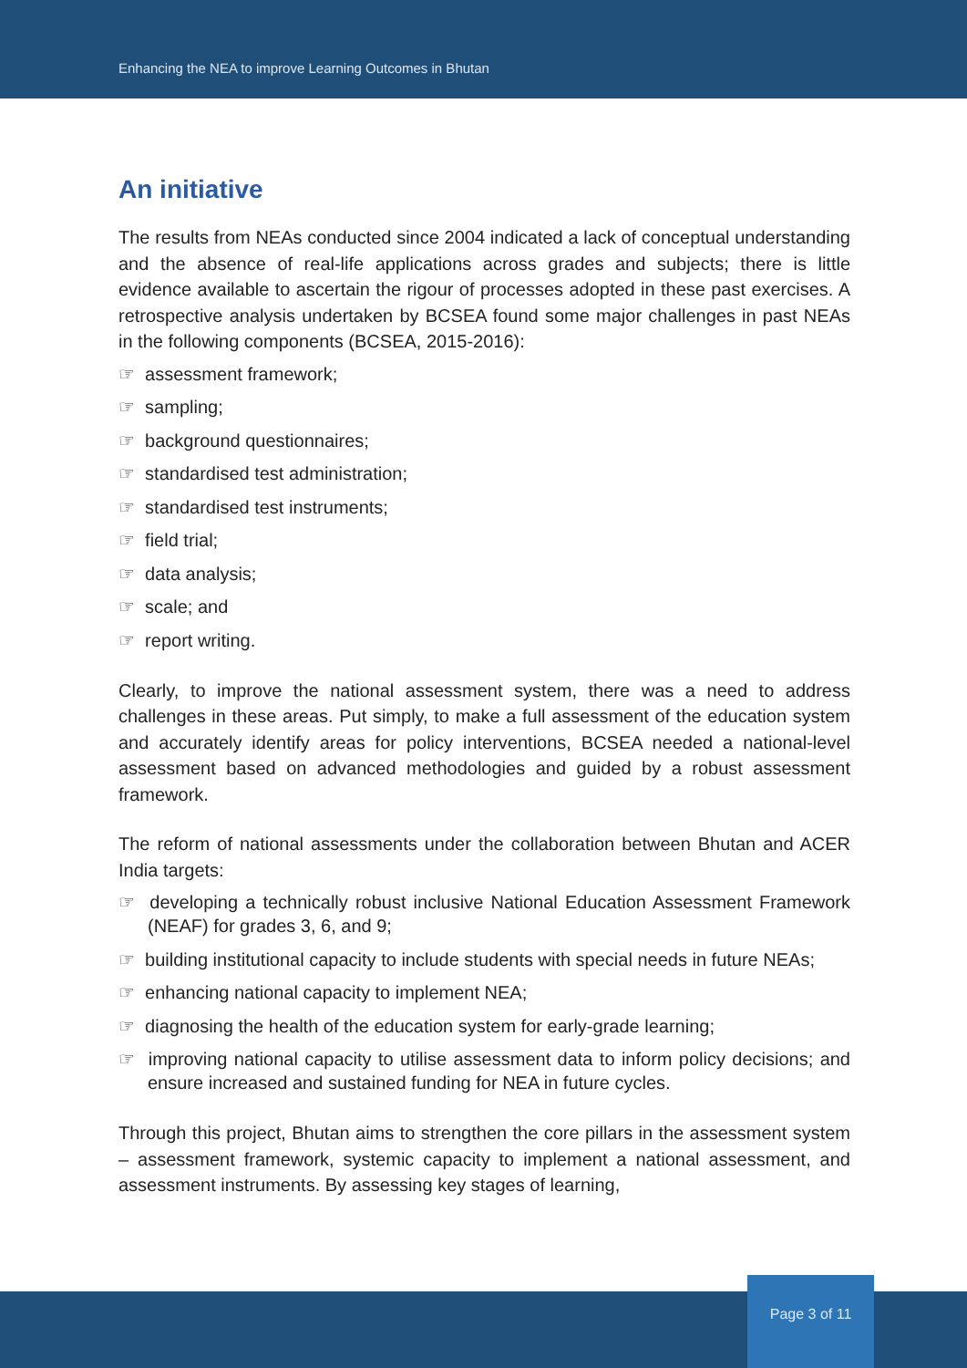Enhancing the NEA to improve Learning Outcomes in Bhutan
An initiative
The results from NEAs conducted since 2004 indicated a lack of conceptual understanding and the absence of real-life applications across grades and subjects; there is little evidence available to ascertain the rigour of processes adopted in these past exercises. A retrospective analysis undertaken by BCSEA found some major challenges in past NEAs in the following components (BCSEA, 2015-2016):
☞ assessment framework;
☞ sampling;
☞ background questionnaires;
☞ standardised test administration;
☞ standardised test instruments;
☞ field trial;
☞ data analysis;
☞ scale; and
☞ report writing.
Clearly, to improve the national assessment system, there was a need to address challenges in these areas. Put simply, to make a full assessment of the education system and accurately identify areas for policy interventions, BCSEA needed a national-level assessment based on advanced methodologies and guided by a robust assessment framework.
The reform of national assessments under the collaboration between Bhutan and ACER India targets:
☞ developing a technically robust inclusive National Education Assessment Framework (NEAF) for grades 3, 6, and 9;
☞ building institutional capacity to include students with special needs in future NEAs;
☞ enhancing national capacity to implement NEA;
☞ diagnosing the health of the education system for early-grade learning;
☞ improving national capacity to utilise assessment data to inform policy decisions; and ensure increased and sustained funding for NEA in future cycles.
Through this project, Bhutan aims to strengthen the core pillars in the assessment system – assessment framework, systemic capacity to implement a national assessment, and assessment instruments. By assessing key stages of learning,
Page 3 of 11